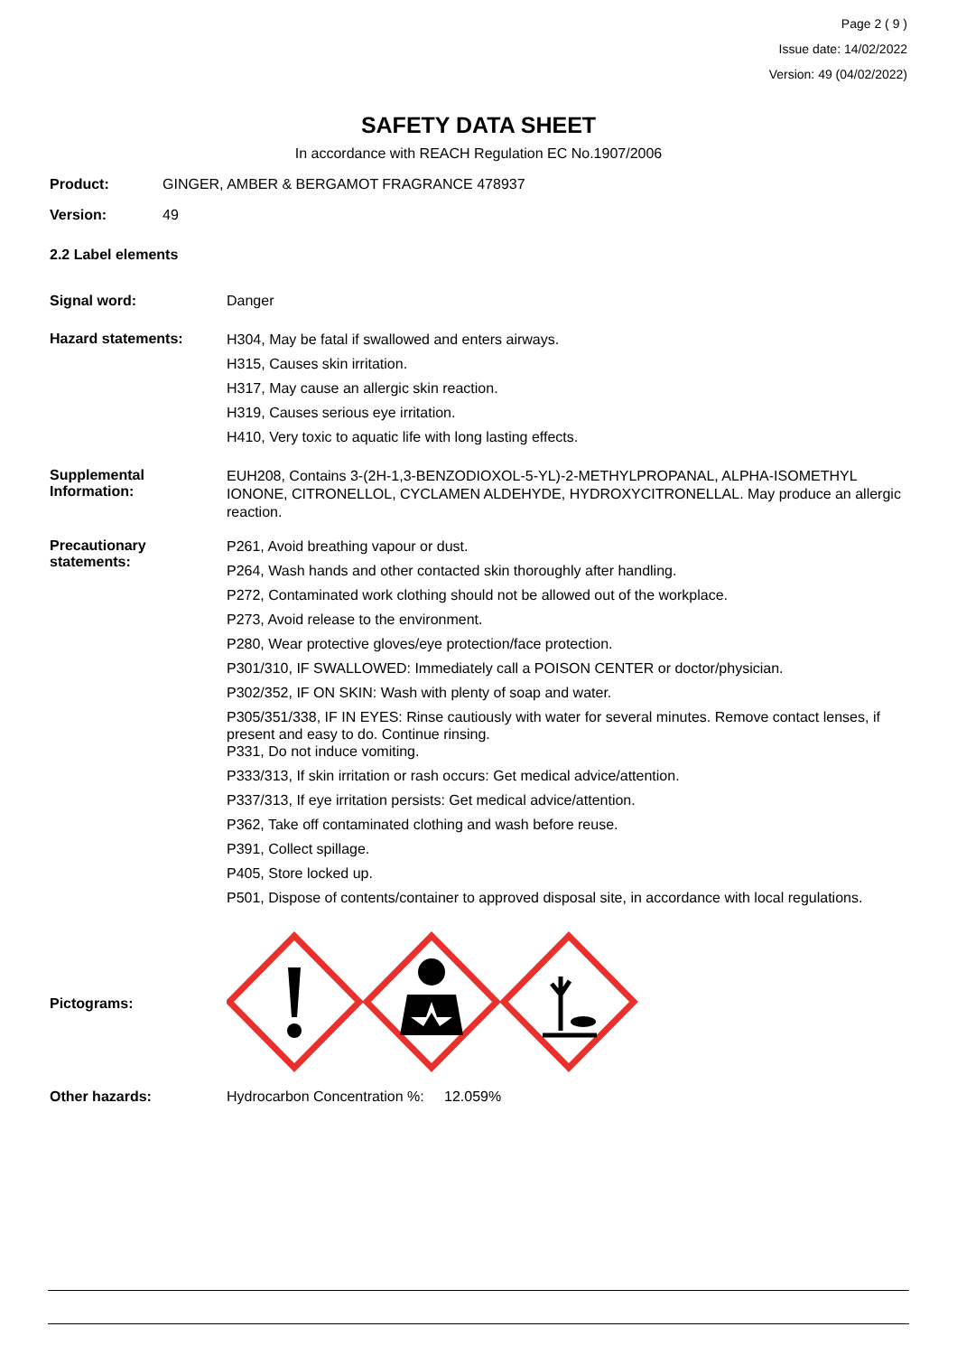Page 2 ( 9 )
Issue date: 14/02/2022
Version: 49 (04/02/2022)
SAFETY DATA SHEET
In accordance with REACH Regulation EC No.1907/2006
Product: GINGER, AMBER & BERGAMOT FRAGRANCE 478937
Version: 49
2.2 Label elements
Signal word: Danger
Hazard statements:
H304, May be fatal if swallowed and enters airways.
H315, Causes skin irritation.
H317, May cause an allergic skin reaction.
H319, Causes serious eye irritation.
H410, Very toxic to aquatic life with long lasting effects.
Supplemental Information:
EUH208, Contains 3-(2H-1,3-BENZODIOXOL-5-YL)-2-METHYLPROPANAL, ALPHA-ISOMETHYL IONONE, CITRONELLOL, CYCLAMEN ALDEHYDE, HYDROXYCITRONELLAL. May produce an allergic reaction.
Precautionary statements:
P261, Avoid breathing vapour or dust.
P264, Wash hands and other contacted skin thoroughly after handling.
P272, Contaminated work clothing should not be allowed out of the workplace.
P273, Avoid release to the environment.
P280, Wear protective gloves/eye protection/face protection.
P301/310, IF SWALLOWED: Immediately call a POISON CENTER or doctor/physician.
P302/352, IF ON SKIN: Wash with plenty of soap and water.
P305/351/338, IF IN EYES: Rinse cautiously with water for several minutes. Remove contact lenses, if present and easy to do. Continue rinsing.
P331, Do not induce vomiting.
P333/313, If skin irritation or rash occurs: Get medical advice/attention.
P337/313, If eye irritation persists: Get medical advice/attention.
P362, Take off contaminated clothing and wash before reuse.
P391, Collect spillage.
P405, Store locked up.
P501, Dispose of contents/container to approved disposal site, in accordance with local regulations.
Pictograms:
Other hazards: Hydrocarbon Concentration %: 12.059%